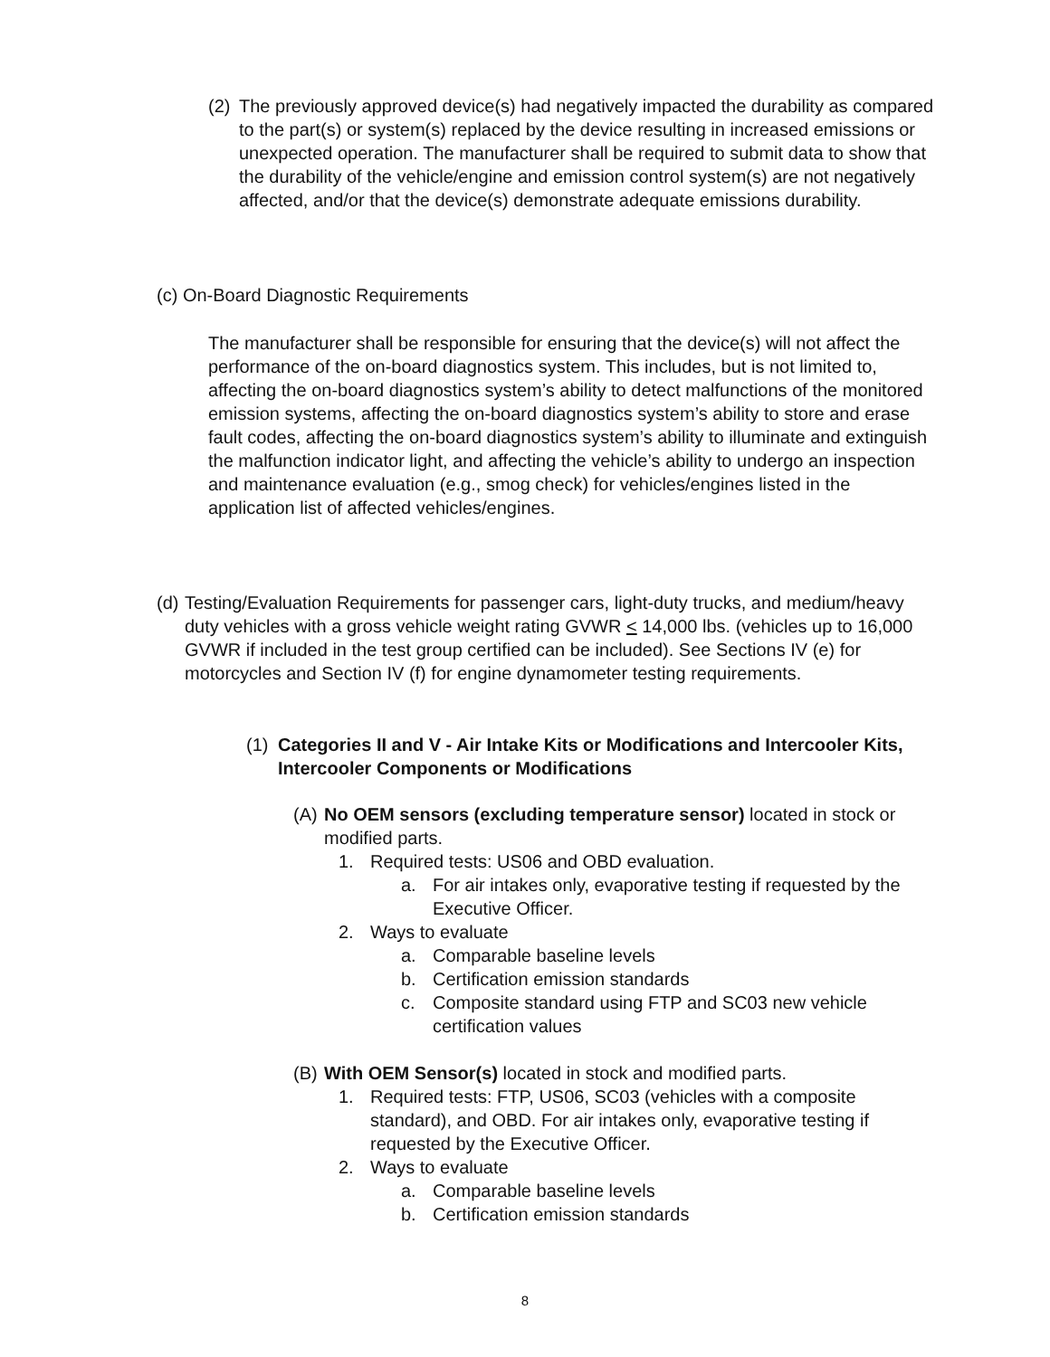(2)
The previously approved device(s) had negatively impacted the durability as compared to the part(s) or system(s) replaced by the device resulting in increased emissions or unexpected operation. The manufacturer shall be required to submit data to show that the durability of the vehicle/engine and emission control system(s) are not negatively affected, and/or that the device(s) demonstrate adequate emissions durability.
(c) On-Board Diagnostic Requirements
The manufacturer shall be responsible for ensuring that the device(s) will not affect the performance of the on-board diagnostics system. This includes, but is not limited to, affecting the on-board diagnostics system’s ability to detect malfunctions of the monitored emission systems, affecting the on-board diagnostics system’s ability to store and erase fault codes, affecting the on-board diagnostics system’s ability to illuminate and extinguish the malfunction indicator light, and affecting the vehicle’s ability to undergo an inspection and maintenance evaluation (e.g., smog check) for vehicles/engines listed in the application list of affected vehicles/engines.
(d)
Testing/Evaluation Requirements for passenger cars, light-duty trucks, and medium/heavy duty vehicles with a gross vehicle weight rating GVWR < 14,000 lbs. (vehicles up to 16,000 GVWR if included in the test group certified can be included). See Sections IV (e) for motorcycles and Section IV (f) for engine dynamometer testing requirements.
(1)
Categories II and V - Air Intake Kits or Modifications and Intercooler Kits, Intercooler Components or Modifications
(A)
No OEM sensors (excluding temperature sensor) located in stock or modified parts.
1. Required tests: US06 and OBD evaluation.
a. For air intakes only, evaporative testing if requested by the Executive Officer.
2. Ways to evaluate
a. Comparable baseline levels
b. Certification emission standards
c. Composite standard using FTP and SC03 new vehicle certification values
(B)
With OEM Sensor(s) located in stock and modified parts.
1. Required tests: FTP, US06, SC03 (vehicles with a composite standard), and OBD. For air intakes only, evaporative testing if requested by the Executive Officer.
2. Ways to evaluate
a. Comparable baseline levels
b. Certification emission standards
8